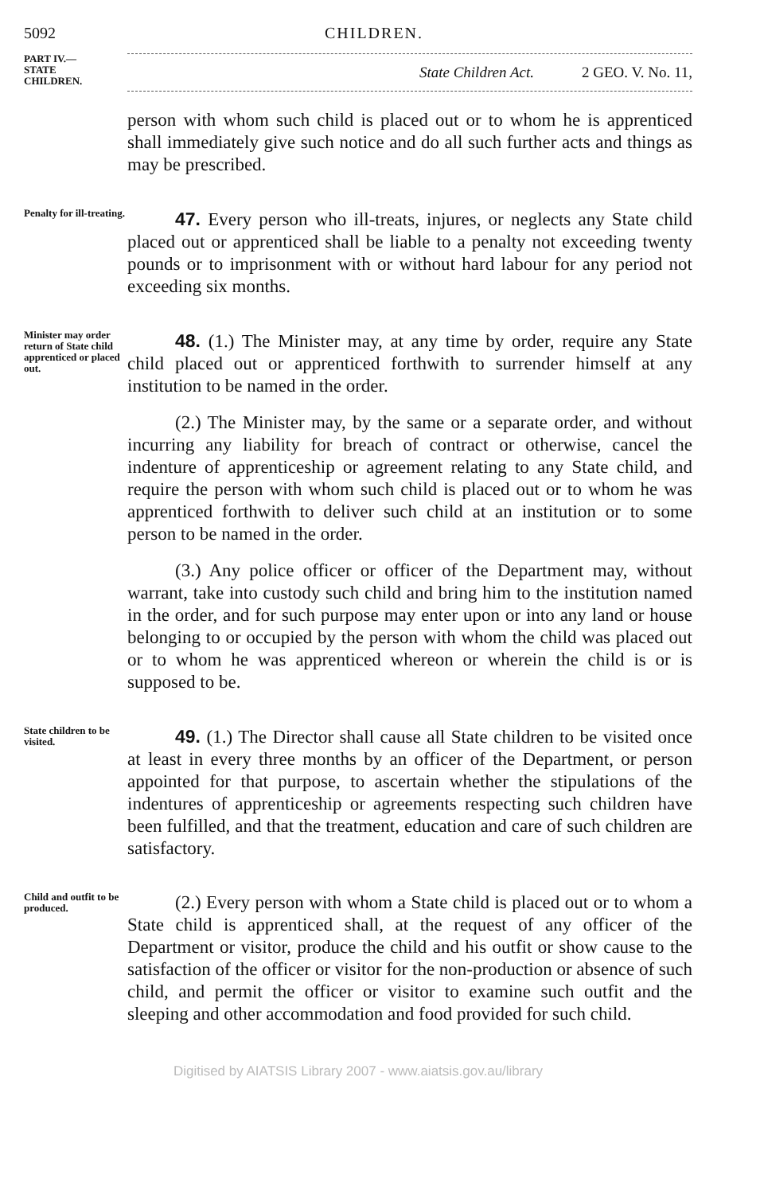5092 CHILDREN.
PART IV.—
STATE
CHILDREN.
State Children Act. 2 GEO. V. No. 11,
person with whom such child is placed out or to whom he is apprenticed shall immediately give such notice and do all such further acts and things as may be prescribed.
Penalty for ill-treating.
47. Every person who ill-treats, injures, or neglects any State child placed out or apprenticed shall be liable to a penalty not exceeding twenty pounds or to imprisonment with or without hard labour for any period not exceeding six months.
Minister may order return of State child apprenticed or placed out.
48. (1.) The Minister may, at any time by order, require any State child placed out or apprenticed forthwith to surrender himself at any institution to be named in the order.
(2.) The Minister may, by the same or a separate order, and without incurring any liability for breach of contract or otherwise, cancel the indenture of apprenticeship or agreement relating to any State child, and require the person with whom such child is placed out or to whom he was apprenticed forthwith to deliver such child at an institution or to some person to be named in the order.
(3.) Any police officer or officer of the Department may, without warrant, take into custody such child and bring him to the institution named in the order, and for such purpose may enter upon or into any land or house belonging to or occupied by the person with whom the child was placed out or to whom he was apprenticed whereon or wherein the child is or is supposed to be.
State children to be visited.
49. (1.) The Director shall cause all State children to be visited once at least in every three months by an officer of the Department, or person appointed for that purpose, to ascertain whether the stipulations of the indentures of apprenticeship or agreements respecting such children have been fulfilled, and that the treatment, education and care of such children are satisfactory.
Child and outfit to be produced.
(2.) Every person with whom a State child is placed out or to whom a State child is apprenticed shall, at the request of any officer of the Department or visitor, produce the child and his outfit or show cause to the satisfaction of the officer or visitor for the non-production or absence of such child, and permit the officer or visitor to examine such outfit and the sleeping and other accommodation and food provided for such child.
Digitised by AIATSIS Library 2007 - www.aiatsis.gov.au/library